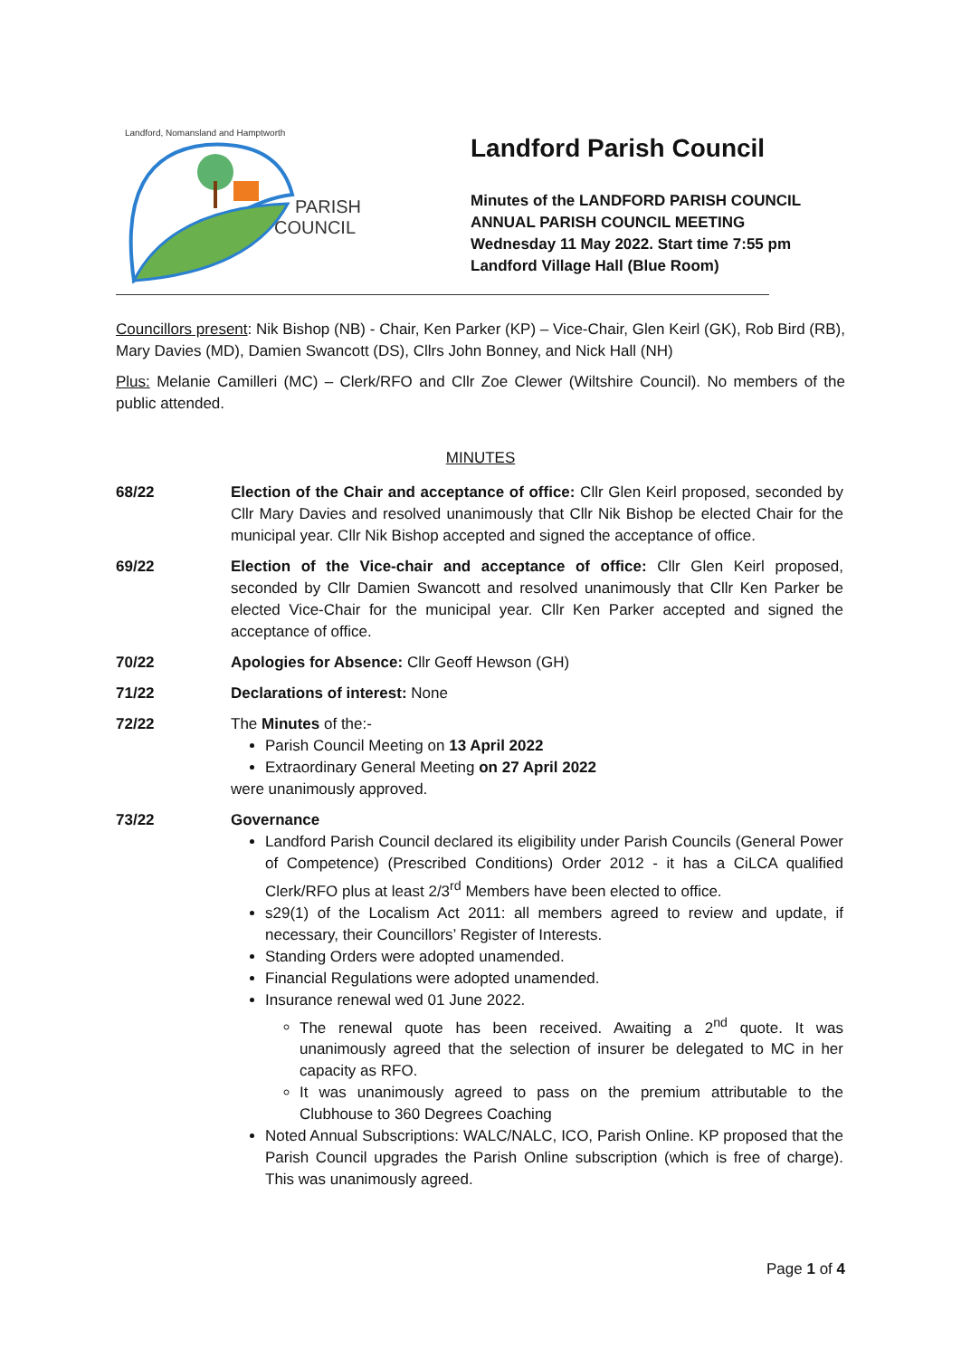PARISH
COUNCIL
Landford, Nomansland and Hamptworth
Landford Parish Council
Minutes of the LANDFORD PARISH COUNCIL
ANNUAL PARISH COUNCIL MEETING
Wednesday 11 May 2022. Start time 7:55 pm
Landford Village Hall (Blue Room)
Councillors present: Nik Bishop (NB) - Chair, Ken Parker (KP) – Vice-Chair, Glen Keirl (GK), Rob Bird (RB), Mary Davies (MD), Damien Swancott (DS), Cllrs John Bonney, and Nick Hall (NH)
Plus: Melanie Camilleri (MC) – Clerk/RFO and Cllr Zoe Clewer (Wiltshire Council). No members of the public attended.
MINUTES
68/22 Election of the Chair and acceptance of office: Cllr Glen Keirl proposed, seconded by Cllr Mary Davies and resolved unanimously that Cllr Nik Bishop be elected Chair for the municipal year. Cllr Nik Bishop accepted and signed the acceptance of office.
69/22 Election of the Vice-chair and acceptance of office: Cllr Glen Keirl proposed, seconded by Cllr Damien Swancott and resolved unanimously that Cllr Ken Parker be elected Vice-Chair for the municipal year. Cllr Ken Parker accepted and signed the acceptance of office.
70/22 Apologies for Absence: Cllr Geoff Hewson (GH)
71/22 Declarations of interest: None
72/22 The Minutes of the:-
Parish Council Meeting on 13 April 2022
Extraordinary General Meeting on 27 April 2022
were unanimously approved.
73/22 Governance
Landford Parish Council declared its eligibility under Parish Councils (General Power of Competence) (Prescribed Conditions) Order 2012 - it has a CiLCA qualified Clerk/RFO plus at least 2/3<sup>rd</sup> Members have been elected to office.
s29(1) of the Localism Act 2011: all members agreed to review and update, if necessary, their Councillors’ Register of Interests.
Standing Orders were adopted unamended.
Financial Regulations were adopted unamended.
Insurance renewal wed 01 June 2022.
The renewal quote has been received. Awaiting a 2<sup>nd</sup> quote. It was unanimously agreed that the selection of insurer be delegated to MC in her capacity as RFO.
It was unanimously agreed to pass on the premium attributable to the Clubhouse to 360 Degrees Coaching
Noted Annual Subscriptions: WALC/NALC, ICO, Parish Online. KP proposed that the Parish Council upgrades the Parish Online subscription (which is free of charge). This was unanimously agreed.
Page 1 of 4